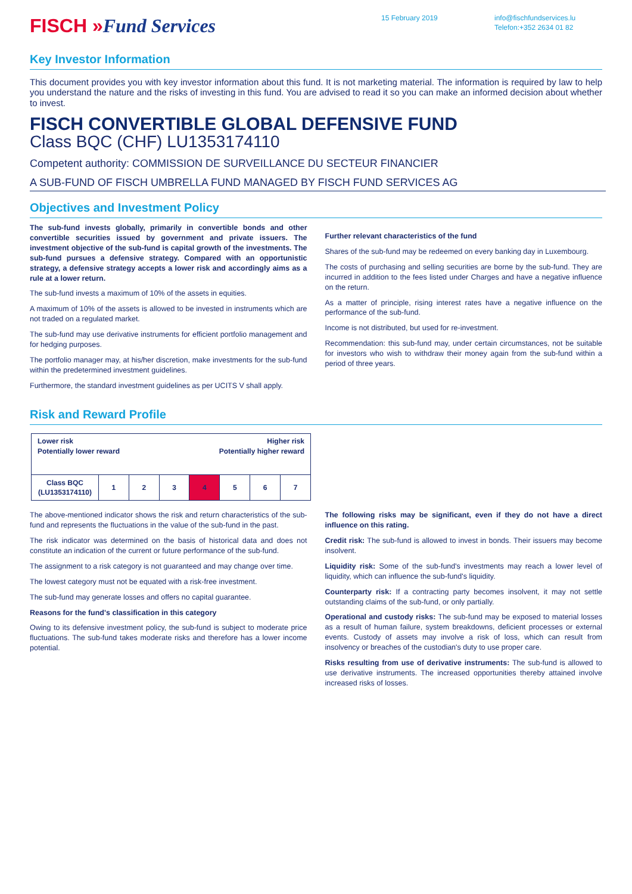FISCH »Fund Services
15 February 2019 info@fischfundservices.lu
Telefon:+352 2634 01 82
Key Investor Information
This document provides you with key investor information about this fund. It is not marketing material. The information is required by law to help you understand the nature and the risks of investing in this fund. You are advised to read it so you can make an informed decision about whether to invest.
FISCH CONVERTIBLE GLOBAL DEFENSIVE FUND
Class BQC (CHF) LU1353174110
Competent authority: COMMISSION DE SURVEILLANCE DU SECTEUR FINANCIER
A SUB-FUND OF FISCH UMBRELLA FUND MANAGED BY FISCH FUND SERVICES AG
Objectives and Investment Policy
The sub-fund invests globally, primarily in convertible bonds and other convertible securities issued by government and private issuers. The investment objective of the sub-fund is capital growth of the investments. The sub-fund pursues a defensive strategy. Compared with an opportunistic strategy, a defensive strategy accepts a lower risk and accordingly aims as a rule at a lower return.
The sub-fund invests a maximum of 10% of the assets in equities.
A maximum of 10% of the assets is allowed to be invested in instruments which are not traded on a regulated market.
The sub-fund may use derivative instruments for efficient portfolio management and for hedging purposes.
The portfolio manager may, at his/her discretion, make investments for the sub-fund within the predetermined investment guidelines.
Furthermore, the standard investment guidelines as per UCITS V shall apply.
Further relevant characteristics of the fund
Shares of the sub-fund may be redeemed on every banking day in Luxembourg.
The costs of purchasing and selling securities are borne by the sub-fund. They are incurred in addition to the fees listed under Charges and have a negative influence on the return.
As a matter of principle, rising interest rates have a negative influence on the performance of the sub-fund.
Income is not distributed, but used for re-investment.
Recommendation: this sub-fund may, under certain circumstances, not be suitable for investors who wish to withdraw their money again from the sub-fund within a period of three years.
Risk and Reward Profile
| Higher risk Potentially higher reward Lower risk Potentially lower reward | | | | | | | |
| Class BQC (LU1353174110) | 1 | 2 | 3 | 4 | 5 | 6 | 7 |
The above-mentioned indicator shows the risk and return characteristics of the sub-fund and represents the fluctuations in the value of the sub-fund in the past.
The risk indicator was determined on the basis of historical data and does not constitute an indication of the current or future performance of the sub-fund.
The assignment to a risk category is not guaranteed and may change over time.
The lowest category must not be equated with a risk-free investment.
The sub-fund may generate losses and offers no capital guarantee.
Reasons for the fund's classification in this category
Owing to its defensive investment policy, the sub-fund is subject to moderate price fluctuations. The sub-fund takes moderate risks and therefore has a lower income potential.
The following risks may be significant, even if they do not have a direct influence on this rating.
Credit risk: The sub-fund is allowed to invest in bonds. Their issuers may become insolvent.
Liquidity risk: Some of the sub-fund's investments may reach a lower level of liquidity, which can influence the sub-fund's liquidity.
Counterparty risk: If a contracting party becomes insolvent, it may not settle outstanding claims of the sub-fund, or only partially.
Operational and custody risks: The sub-fund may be exposed to material losses as a result of human failure, system breakdowns, deficient processes or external events. Custody of assets may involve a risk of loss, which can result from insolvency or breaches of the custodian's duty to use proper care.
Risks resulting from use of derivative instruments: The sub-fund is allowed to use derivative instruments. The increased opportunities thereby attained involve increased risks of losses.